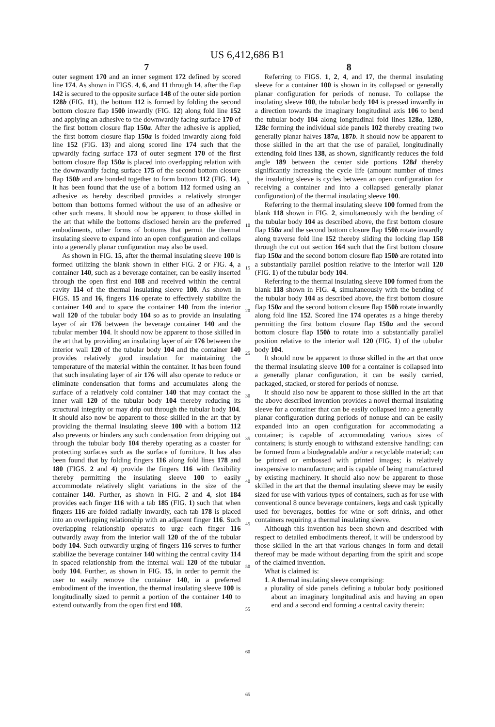US 6,412,686 B1
7
outer segment 170 and an inner segment 172 defined by scored line 174. As shown in FIGS. 4, 6, and 11 through 14, after the flap 142 is secured to the opposite surface 148 of the outer side portion 128b (FIG. 11), the bottom 112 is formed by folding the second bottom closure flap 150b inwardly (FIG. 12) along fold line 152 and applying an adhesive to the downwardly facing surface 170 of the first bottom closure flap 150a. After the adhesive is applied, the first bottom closure flap 150a is folded inwardly along fold line 152 (FIG. 13) and along scored line 174 such that the upwardly facing surface 173 of outer segment 170 of the first bottom closure flap 150a is placed into overlapping relation with the downwardly facing surface 175 of the second bottom closure flap 150b and are bonded together to form bottom 112 (FIG. 14). It has been found that the use of a bottom 112 formed using an adhesive as hereby described provides a relatively stronger bottom than bottoms formed without the use of an adhesive or other such means. It should now be apparent to those skilled in the art that while the bottoms disclosed herein are the preferred embodiments, other forms of bottoms that permit the thermal insulating sleeve to expand into an open configuration and collaps into a generally planar configuration may also be used.
As shown in FIG. 15, after the thermal insulating sleeve 100 is formed utilizing the blank shown in either FIG. 2 or FIG. 4, a container 140, such as a beverage container, can be easily inserted through the open first end 108 and received within the central cavity 114 of the thermal insulating sleeve 100. As shown in FIGS. 15 and 16, fingers 116 operate to effectively stabilize the container 140 and to space the container 140 from the interior wall 120 of the tubular body 104 so as to provide an insulating layer of air 176 between the beverage container 140 and the tubular member 104. It should now be apparent to those skilled in the art that by providing an insulating layer of air 176 between the interior wall 120 of the tubular body 104 and the container 140 provides relatively good insulation for maintaining the temperature of the material within the container. It has been found that such insulating layer of air 176 will also operate to reduce or eliminate condensation that forms and accumulates along the surface of a relatively cold container 140 that may contact the inner wall 120 of the tubular body 104 thereby reducing its structural integrity or may drip out through the tubular body 104. It should also now be apparent to those skilled in the art that by providing the thermal insulating sleeve 100 with a bottom 112 also prevents or hinders any such condensation from dripping out through the tubular body 104 thereby operating as a coaster for protecting surfaces such as the surface of furniture. It has also been found that by folding fingers 116 along fold lines 178 and 180 (FIGS. 2 and 4) provide the fingers 116 with flexibility thereby permitting the insulating sleeve 100 to easily accommodate relatively slight variations in the size of the container 140. Further, as shown in FIG. 2 and 4, slot 184 provides each finger 116 with a tab 185 (FIG. 1) such that when fingers 116 are folded radially inwardly, each tab 178 is placed into an overlapping relationship with an adjacent finger 116. Such overlapping relationship operates to urge each finger 116 outwardly away from the interior wall 120 of the of the tubular body 104. Such outwardly urging of fingers 116 serves to further stabilize the beverage container 140 withing the central cavity 114 in spaced relationship from the internal wall 120 of the tubular body 104. Further, as shown in FIG. 15, in order to permit the user to easily remove the container 140, in a preferred embodiment of the invention, the thermal insulating sleeve 100 is longitudinally sized to permit a portion of the container 140 to extend outwardly from the open first end 108.
5
10
15
20
25
30
35
40
45
50
55
60
65
8
Referring to FIGS. 1, 2, 4, and 17, the thermal insulating sleeve for a container 100 is shown in its collapsed or generally planar configuration for periods of nonuse. To collapse the insulating sleeve 100, the tubular body 104 is pressed inwardly in a direction towards the imaginary longitudinal axis 106 to bend the tubular body 104 along longitudinal fold lines 128a, 128b, 128c forming the individual side panels 102 thereby creating two generally planar halves 187a, 187b. It should now be apparent to those skilled in the art that the use of parallel, longitudinally extending fold lines 138, as shown, significantly reduces the fold angle 189 between the center side portions 128d thereby significantly increasing the cycle life (amount number of times the insulating sleeve is cycles between an open configuration for receiving a container and into a collapsed generally planar configuration) of the thermal insulating sleeve 100.
Referring to the thermal insulating sleeve 100 formed from the blank 118 shown in FIG. 2, simultaneously with the bending of the tubular body 104 as described above, the first bottom closure flap 150a and the second bottom closure flap 150b rotate inwardly along traverse fold line 152 thereby sliding the locking flap 158 through the cut out section 164 such that the first bottom closure flap 150a and the second bottom closure flap 150b are rotated into a substantially parallel position relative to the interior wall 120 (FIG. 1) of the tubular body 104.
Referring to the thermal insulating sleeve 100 formed from the blank 118 shown in FIG. 4, simultaneously with the bending of the tubular body 104 as described above, the first bottom closure flap 150a and the second bottom closure flap 150b rotate inwardly along fold line 152. Scored line 174 operates as a hinge thereby permitting the first bottom closure flap 150a and the second bottom closure flap 150b to rotate into a substantially parallel position relative to the interior wall 120 (FIG. 1) of the tubular body 104.
It should now be apparent to those skilled in the art that once the thermal insulating sleeve 100 for a container is collapsed into a generally planar configuration, it can be easily carried, packaged, stacked, or stored for periods of nonuse.
It should also now be apparent to those skilled in the art that the above described invention provides a novel thermal insulating sleeve for a container that can be easily collapsed into a generally planar configuration during periods of nonuse and can be easily expanded into an open configuration for accommodating a container; is capable of accommodating various sizes of containers; is sturdy enough to withstand extensive handling; can be formed from a biodegradable and/or a recyclable material; can be printed or embossed with printed images; is relatively inexpensive to manufacture; and is capable of being manufactured by existing machinery. It should also now be apparent to those skilled in the art that the thermal insulating sleeve may be easily sized for use with various types of containers, such as for use with conventional 8 ounce beverage containers, kegs and cask typically used for beverages, bottles for wine or soft drinks, and other containers requiring a thermal insulating sleeve.
Although this invention has been shown and described with respect to detailed embodiments thereof, it will be understood by those skilled in the art that various changes in form and detail thereof may be made without departing from the spirit and scope of the claimed invention.
What is claimed is:
1. A thermal insulating sleeve comprising:
a plurality of side panels defining a tubular body positioned about an imaginary longitudinal axis and having an open end and a second end forming a central cavity therein;